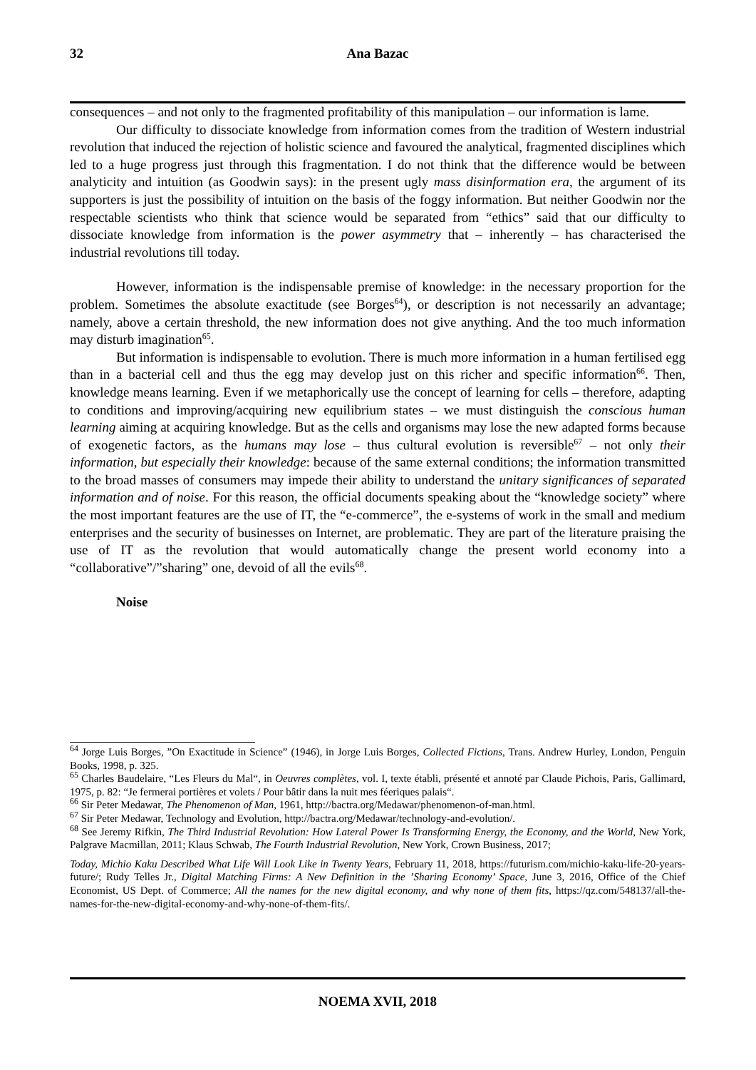32 Ana Bazac
consequences – and not only to the fragmented profitability of this manipulation – our information is lame.
Our difficulty to dissociate knowledge from information comes from the tradition of Western industrial revolution that induced the rejection of holistic science and favoured the analytical, fragmented disciplines which led to a huge progress just through this fragmentation. I do not think that the difference would be between analyticity and intuition (as Goodwin says): in the present ugly mass disinformation era, the argument of its supporters is just the possibility of intuition on the basis of the foggy information. But neither Goodwin nor the respectable scientists who think that science would be separated from “ethics” said that our difficulty to dissociate knowledge from information is the power asymmetry that – inherently – has characterised the industrial revolutions till today.
However, information is the indispensable premise of knowledge: in the necessary proportion for the problem. Sometimes the absolute exactitude (see Borges<sup>64</sup>), or description is not necessarily an advantage; namely, above a certain threshold, the new information does not give anything. And the too much information may disturb imagination<sup>65</sup>.
But information is indispensable to evolution. There is much more information in a human fertilised egg than in a bacterial cell and thus the egg may develop just on this richer and specific information<sup>66</sup>. Then, knowledge means learning. Even if we metaphorically use the concept of learning for cells – therefore, adapting to conditions and improving/acquiring new equilibrium states – we must distinguish the conscious human learning aiming at acquiring knowledge. But as the cells and organisms may lose the new adapted forms because of exogenetic factors, as the humans may lose – thus cultural evolution is reversible<sup>67</sup> – not only their information, but especially their knowledge: because of the same external conditions; the information transmitted to the broad masses of consumers may impede their ability to understand the unitary significances of separated information and of noise. For this reason, the official documents speaking about the “knowledge society” where the most important features are the use of IT, the “e-commerce”, the e-systems of work in the small and medium enterprises and the security of businesses on Internet, are problematic. They are part of the literature praising the use of IT as the revolution that would automatically change the present world economy into a “collaborative”/”sharing” one, devoid of all the evils<sup>68</sup>.
Noise
<sup>64</sup> Jorge Luis Borges, ”On Exactitude in Science” (1946), in Jorge Luis Borges, Collected Fictions, Trans. Andrew Hurley, London, Penguin Books, 1998, p. 325.
<sup>65</sup> Charles Baudelaire, “Les Fleurs du Mal“, in Oeuvres complètes, vol. I, texte établi, présenté et annoté par Claude Pichois, Paris, Gallimard, 1975, p. 82: “Je fermerai portières et volets / Pour bâtir dans la nuit mes féeriques palais“.
<sup>66</sup> Sir Peter Medawar, The Phenomenon of Man, 1961, http://bactra.org/Medawar/phenomenon-of-man.html.
<sup>67</sup> Sir Peter Medawar, Technology and Evolution, http://bactra.org/Medawar/technology-and-evolution/.
<sup>68</sup> See Jeremy Rifkin, The Third Industrial Revolution: How Lateral Power Is Transforming Energy, the Economy, and the World, New York, Palgrave Macmillan, 2011; Klaus Schwab, The Fourth Industrial Revolution, New York, Crown Business, 2017;
Today, Michio Kaku Described What Life Will Look Like in Twenty Years, February 11, 2018, https://futurism.com/michio-kaku-life-20-years-future/; Rudy Telles Jr., Digital Matching Firms: A New Definition in the ’Sharing Economy’ Space, June 3, 2016, Office of the Chief Economist, US Dept. of Commerce; All the names for the new digital economy, and why none of them fits, https://qz.com/548137/all-the-names-for-the-new-digital-economy-and-why-none-of-them-fits/.
NOEMA XVII, 2018